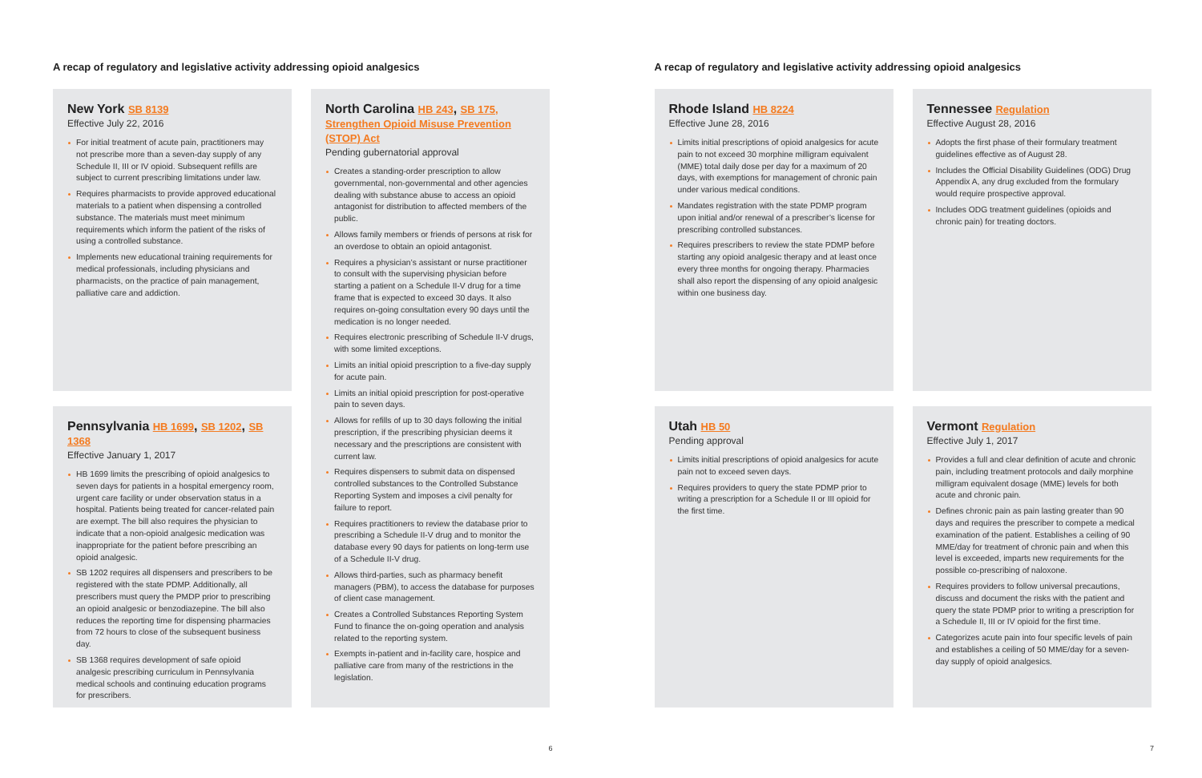A recap of regulatory and legislative activity addressing opioid analgesics
New York SB 8139
Effective July 22, 2016
For initial treatment of acute pain, practitioners may not prescribe more than a seven-day supply of any Schedule II, III or IV opioid. Subsequent refills are subject to current prescribing limitations under law.
Requires pharmacists to provide approved educational materials to a patient when dispensing a controlled substance. The materials must meet minimum requirements which inform the patient of the risks of using a controlled substance.
Implements new educational training requirements for medical professionals, including physicians and pharmacists, on the practice of pain management, palliative care and addiction.
Pennsylvania HB 1699, SB 1202, SB 1368
Effective January 1, 2017
HB 1699 limits the prescribing of opioid analgesics to seven days for patients in a hospital emergency room, urgent care facility or under observation status in a hospital. Patients being treated for cancer-related pain are exempt. The bill also requires the physician to indicate that a non-opioid analgesic medication was inappropriate for the patient before prescribing an opioid analgesic.
SB 1202 requires all dispensers and prescribers to be registered with the state PDMP. Additionally, all prescribers must query the PMDP prior to prescribing an opioid analgesic or benzodiazepine. The bill also reduces the reporting time for dispensing pharmacies from 72 hours to close of the subsequent business day.
SB 1368 requires development of safe opioid analgesic prescribing curriculum in Pennsylvania medical schools and continuing education programs for prescribers.
North Carolina HB 243, SB 175, Strengthen Opioid Misuse Prevention (STOP) Act
Pending gubernatorial approval
Creates a standing-order prescription to allow governmental, non-governmental and other agencies dealing with substance abuse to access an opioid antagonist for distribution to affected members of the public.
Allows family members or friends of persons at risk for an overdose to obtain an opioid antagonist.
Requires a physician’s assistant or nurse practitioner to consult with the supervising physician before starting a patient on a Schedule II-V drug for a time frame that is expected to exceed 30 days. It also requires on-going consultation every 90 days until the medication is no longer needed.
Requires electronic prescribing of Schedule II-V drugs, with some limited exceptions.
Limits an initial opioid prescription to a five-day supply for acute pain.
Limits an initial opioid prescription for post-operative pain to seven days.
Allows for refills of up to 30 days following the initial prescription, if the prescribing physician deems it necessary and the prescriptions are consistent with current law.
Requires dispensers to submit data on dispensed controlled substances to the Controlled Substance Reporting System and imposes a civil penalty for failure to report.
Requires practitioners to review the database prior to prescribing a Schedule II-V drug and to monitor the database every 90 days for patients on long-term use of a Schedule II-V drug.
Allows third-parties, such as pharmacy benefit managers (PBM), to access the database for purposes of client case management.
Creates a Controlled Substances Reporting System Fund to finance the on-going operation and analysis related to the reporting system.
Exempts in-patient and in-facility care, hospice and palliative care from many of the restrictions in the legislation.
6
A recap of regulatory and legislative activity addressing opioid analgesics
Rhode Island HB 8224
Effective June 28, 2016
Limits initial prescriptions of opioid analgesics for acute pain to not exceed 30 morphine milligram equivalent (MME) total daily dose per day for a maximum of 20 days, with exemptions for management of chronic pain under various medical conditions.
Mandates registration with the state PDMP program upon initial and/or renewal of a prescriber’s license for prescribing controlled substances.
Requires prescribers to review the state PDMP before starting any opioid analgesic therapy and at least once every three months for ongoing therapy. Pharmacies shall also report the dispensing of any opioid analgesic within one business day.
Utah HB 50
Pending approval
Limits initial prescriptions of opioid analgesics for acute pain not to exceed seven days.
Requires providers to query the state PDMP prior to writing a prescription for a Schedule II or III opioid for the first time.
Tennessee Regulation
Effective August 28, 2016
Adopts the first phase of their formulary treatment guidelines effective as of August 28.
Includes the Official Disability Guidelines (ODG) Drug Appendix A, any drug excluded from the formulary would require prospective approval.
Includes ODG treatment guidelines (opioids and chronic pain) for treating doctors.
Vermont Regulation
Effective July 1, 2017
Provides a full and clear definition of acute and chronic pain, including treatment protocols and daily morphine milligram equivalent dosage (MME) levels for both acute and chronic pain.
Defines chronic pain as pain lasting greater than 90 days and requires the prescriber to compete a medical examination of the patient. Establishes a ceiling of 90 MME/day for treatment of chronic pain and when this level is exceeded, imparts new requirements for the possible co-prescribing of naloxone.
Requires providers to follow universal precautions, discuss and document the risks with the patient and query the state PDMP prior to writing a prescription for a Schedule II, III or IV opioid for the first time.
Categorizes acute pain into four specific levels of pain and establishes a ceiling of 50 MME/day for a seven-day supply of opioid analgesics.
7